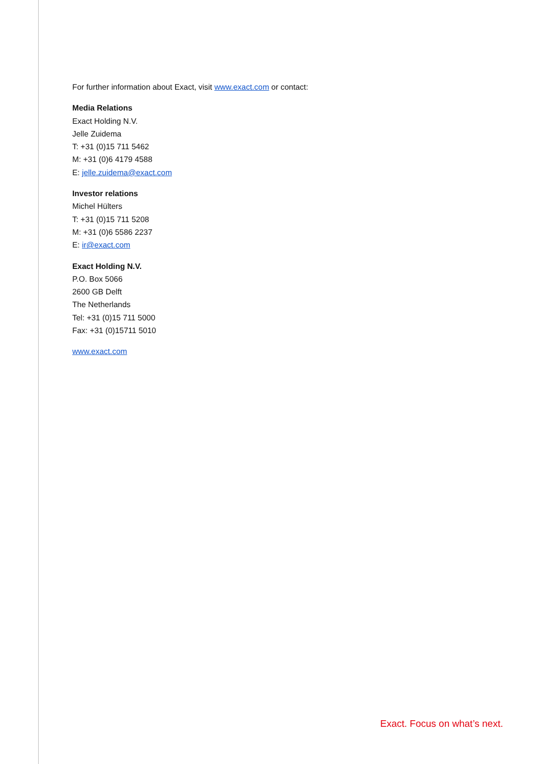For further information about Exact, visit www.exact.com or contact:
Media Relations
Exact Holding N.V.
Jelle Zuidema
T: +31 (0)15 711 5462
M: +31 (0)6 4179 4588
E: jelle.zuidema@exact.com
Investor relations
Michel Hülters
T: +31 (0)15 711 5208
M: +31 (0)6 5586 2237
E: ir@exact.com
Exact Holding N.V.
P.O. Box 5066
2600 GB Delft
The Netherlands
Tel: +31 (0)15 711 5000
Fax: +31 (0)15711 5010
www.exact.com
Exact. Focus on what’s next.